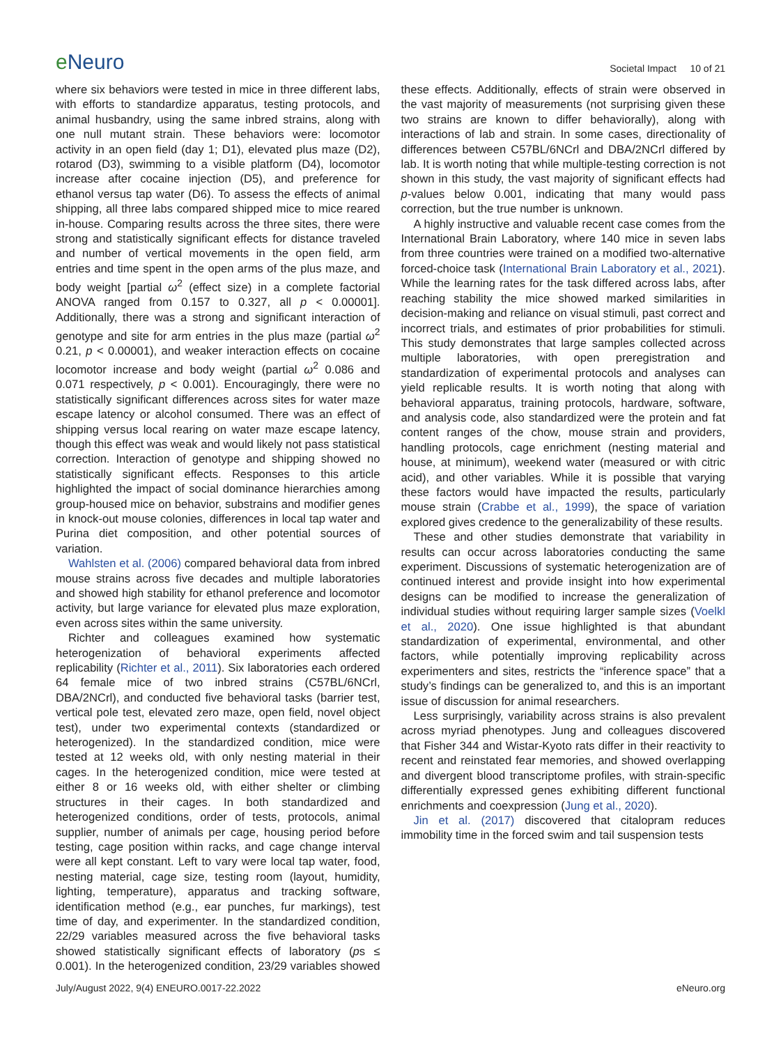eNeuro
Societal Impact 10 of 21
where six behaviors were tested in mice in three different labs, with efforts to standardize apparatus, testing protocols, and animal husbandry, using the same inbred strains, along with one null mutant strain. These behaviors were: locomotor activity in an open field (day 1; D1), elevated plus maze (D2), rotarod (D3), swimming to a visible platform (D4), locomotor increase after cocaine injection (D5), and preference for ethanol versus tap water (D6). To assess the effects of animal shipping, all three labs compared shipped mice to mice reared in-house. Comparing results across the three sites, there were strong and statistically significant effects for distance traveled and number of vertical movements in the open field, arm entries and time spent in the open arms of the plus maze, and body weight [partial ω<sup>2</sup> (effect size) in a complete factorial ANOVA ranged from 0.157 to 0.327, all p < 0.00001]. Additionally, there was a strong and significant interaction of genotype and site for arm entries in the plus maze (partial ω<sup>2</sup> 0.21, p < 0.00001), and weaker interaction effects on cocaine locomotor increase and body weight (partial ω<sup>2</sup> 0.086 and 0.071 respectively, p < 0.001). Encouragingly, there were no statistically significant differences across sites for water maze escape latency or alcohol consumed. There was an effect of shipping versus local rearing on water maze escape latency, though this effect was weak and would likely not pass statistical correction. Interaction of genotype and shipping showed no statistically significant effects. Responses to this article highlighted the impact of social dominance hierarchies among group-housed mice on behavior, substrains and modifier genes in knock-out mouse colonies, differences in local tap water and Purina diet composition, and other potential sources of variation.
Wahlsten et al. (2006) compared behavioral data from inbred mouse strains across five decades and multiple laboratories and showed high stability for ethanol preference and locomotor activity, but large variance for elevated plus maze exploration, even across sites within the same university.
Richter and colleagues examined how systematic heterogenization of behavioral experiments affected replicability (Richter et al., 2011). Six laboratories each ordered 64 female mice of two inbred strains (C57BL/6NCrl, DBA/2NCrl), and conducted five behavioral tasks (barrier test, vertical pole test, elevated zero maze, open field, novel object test), under two experimental contexts (standardized or heterogenized). In the standardized condition, mice were tested at 12 weeks old, with only nesting material in their cages. In the heterogenized condition, mice were tested at either 8 or 16 weeks old, with either shelter or climbing structures in their cages. In both standardized and heterogenized conditions, order of tests, protocols, animal supplier, number of animals per cage, housing period before testing, cage position within racks, and cage change interval were all kept constant. Left to vary were local tap water, food, nesting material, cage size, testing room (layout, humidity, lighting, temperature), apparatus and tracking software, identification method (e.g., ear punches, fur markings), test time of day, and experimenter. In the standardized condition, 22/29 variables measured across the five behavioral tasks showed statistically significant effects of laboratory (ps ≤ 0.001). In the heterogenized condition, 23/29 variables showed these effects. Additionally, effects of strain were observed in the vast majority of measurements (not surprising given these two strains are known to differ behaviorally), along with interactions of lab and strain. In some cases, directionality of differences between C57BL/6NCrl and DBA/2NCrl differed by lab. It is worth noting that while multiple-testing correction is not shown in this study, the vast majority of significant effects had p-values below 0.001, indicating that many would pass correction, but the true number is unknown.
A highly instructive and valuable recent case comes from the International Brain Laboratory, where 140 mice in seven labs from three countries were trained on a modified two-alternative forced-choice task (International Brain Laboratory et al., 2021). While the learning rates for the task differed across labs, after reaching stability the mice showed marked similarities in decision-making and reliance on visual stimuli, past correct and incorrect trials, and estimates of prior probabilities for stimuli. This study demonstrates that large samples collected across multiple laboratories, with open preregistration and standardization of experimental protocols and analyses can yield replicable results. It is worth noting that along with behavioral apparatus, training protocols, hardware, software, and analysis code, also standardized were the protein and fat content ranges of the chow, mouse strain and providers, handling protocols, cage enrichment (nesting material and house, at minimum), weekend water (measured or with citric acid), and other variables. While it is possible that varying these factors would have impacted the results, particularly mouse strain (Crabbe et al., 1999), the space of variation explored gives credence to the generalizability of these results.
These and other studies demonstrate that variability in results can occur across laboratories conducting the same experiment. Discussions of systematic heterogenization are of continued interest and provide insight into how experimental designs can be modified to increase the generalization of individual studies without requiring larger sample sizes (Voelkl et al., 2020). One issue highlighted is that abundant standardization of experimental, environmental, and other factors, while potentially improving replicability across experimenters and sites, restricts the “inference space” that a study’s findings can be generalized to, and this is an important issue of discussion for animal researchers.
Less surprisingly, variability across strains is also prevalent across myriad phenotypes. Jung and colleagues discovered that Fisher 344 and Wistar-Kyoto rats differ in their reactivity to recent and reinstated fear memories, and showed overlapping and divergent blood transcriptome profiles, with strain-specific differentially expressed genes exhibiting different functional enrichments and coexpression (Jung et al., 2020).
Jin et al. (2017) discovered that citalopram reduces immobility time in the forced swim and tail suspension tests
July/August 2022, 9(4) ENEURO.0017-22.2022
eNeuro.org